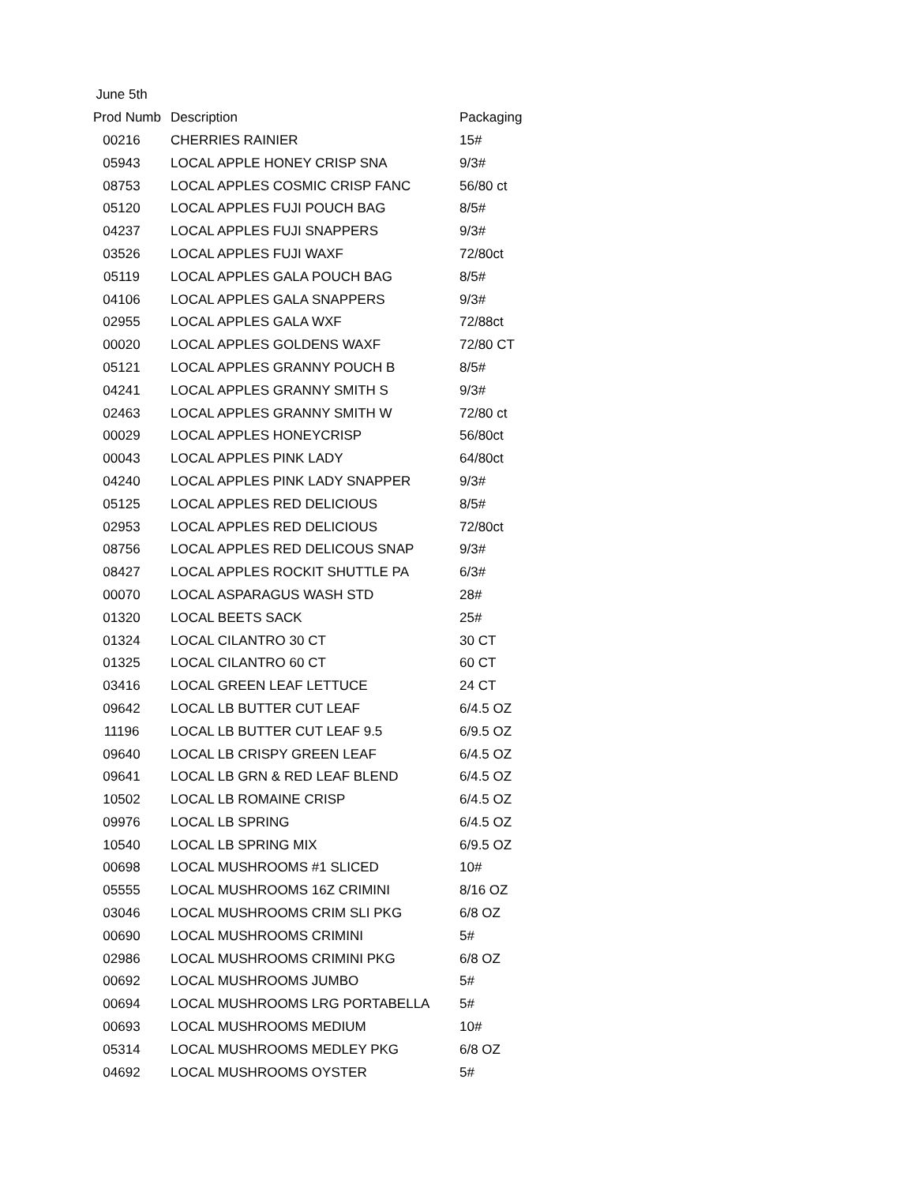| June 5th | | |
| Prod Numb | Description | Packaging |
| 00216 | CHERRIES RAINIER | 15# |
| 05943 | LOCAL APPLE HONEY CRISP SNA | 9/3# |
| 08753 | LOCAL APPLES COSMIC CRISP FANC | 56/80 ct |
| 05120 | LOCAL APPLES FUJI POUCH BAG | 8/5# |
| 04237 | LOCAL APPLES FUJI SNAPPERS | 9/3# |
| 03526 | LOCAL APPLES FUJI WAXF | 72/80ct |
| 05119 | LOCAL APPLES GALA POUCH BAG | 8/5# |
| 04106 | LOCAL APPLES GALA SNAPPERS | 9/3# |
| 02955 | LOCAL APPLES GALA WXF | 72/88ct |
| 00020 | LOCAL APPLES GOLDENS WAXF | 72/80 CT |
| 05121 | LOCAL APPLES GRANNY POUCH B | 8/5# |
| 04241 | LOCAL APPLES GRANNY SMITH S | 9/3# |
| 02463 | LOCAL APPLES GRANNY SMITH W | 72/80 ct |
| 00029 | LOCAL APPLES HONEYCRISP | 56/80ct |
| 00043 | LOCAL APPLES PINK LADY | 64/80ct |
| 04240 | LOCAL APPLES PINK LADY SNAPPER | 9/3# |
| 05125 | LOCAL APPLES RED DELICIOUS | 8/5# |
| 02953 | LOCAL APPLES RED DELICIOUS | 72/80ct |
| 08756 | LOCAL APPLES RED DELICOUS SNAP | 9/3# |
| 08427 | LOCAL APPLES ROCKIT SHUTTLE PA | 6/3# |
| 00070 | LOCAL ASPARAGUS WASH STD | 28# |
| 01320 | LOCAL BEETS SACK | 25# |
| 01324 | LOCAL CILANTRO 30 CT | 30 CT |
| 01325 | LOCAL CILANTRO 60 CT | 60 CT |
| 03416 | LOCAL GREEN LEAF LETTUCE | 24 CT |
| 09642 | LOCAL LB BUTTER CUT LEAF | 6/4.5 OZ |
| 11196 | LOCAL LB BUTTER CUT LEAF 9.5 | 6/9.5 OZ |
| 09640 | LOCAL LB CRISPY GREEN LEAF | 6/4.5 OZ |
| 09641 | LOCAL LB GRN & RED LEAF BLEND | 6/4.5 OZ |
| 10502 | LOCAL LB ROMAINE CRISP | 6/4.5 OZ |
| 09976 | LOCAL LB SPRING | 6/4.5 OZ |
| 10540 | LOCAL LB SPRING MIX | 6/9.5 OZ |
| 00698 | LOCAL MUSHROOMS #1 SLICED | 10# |
| 05555 | LOCAL MUSHROOMS 16Z CRIMINI | 8/16 OZ |
| 03046 | LOCAL MUSHROOMS CRIM SLI PKG | 6/8 OZ |
| 00690 | LOCAL MUSHROOMS CRIMINI | 5# |
| 02986 | LOCAL MUSHROOMS CRIMINI PKG | 6/8 OZ |
| 00692 | LOCAL MUSHROOMS JUMBO | 5# |
| 00694 | LOCAL MUSHROOMS LRG PORTABELLA | 5# |
| 00693 | LOCAL MUSHROOMS MEDIUM | 10# |
| 05314 | LOCAL MUSHROOMS MEDLEY PKG | 6/8 OZ |
| 04692 | LOCAL MUSHROOMS OYSTER | 5# |